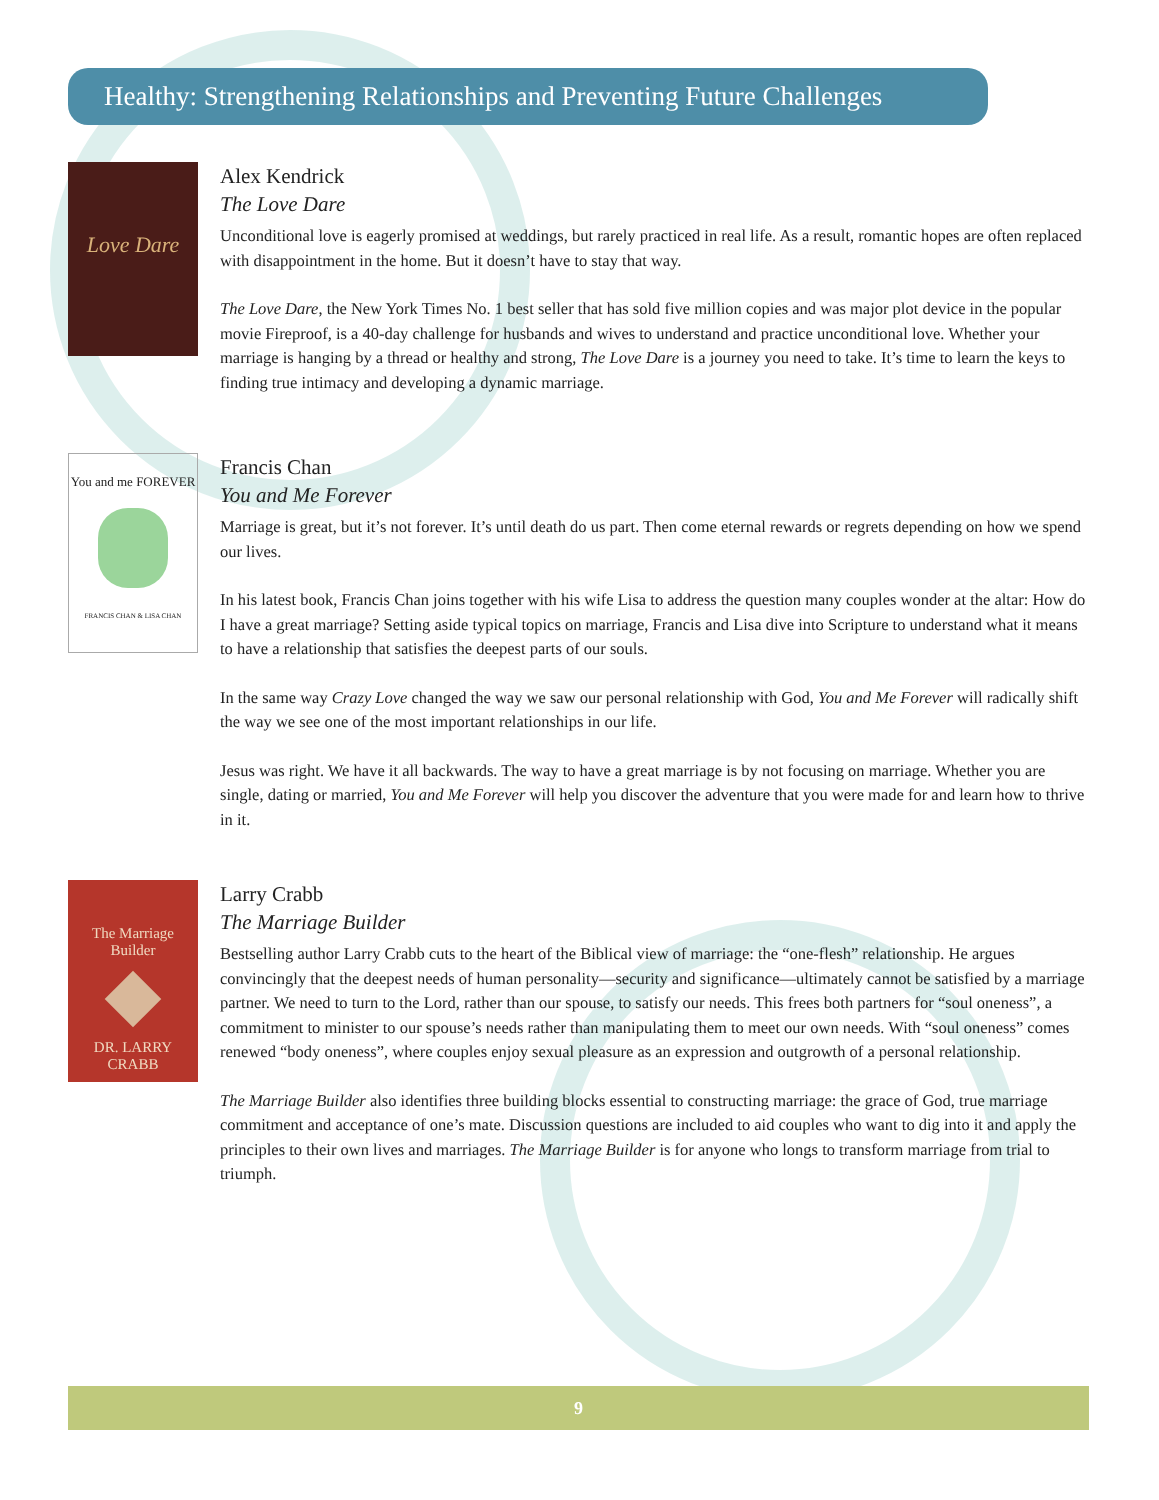Healthy: Strengthening Relationships and Preventing Future Challenges
Love Dare
Alex Kendrick
The Love Dare
Unconditional love is eagerly promised at weddings, but rarely practiced in real life. As a result, romantic hopes are often replaced with disappointment in the home. But it doesn’t have to stay that way.
The Love Dare, the New York Times No. 1 best seller that has sold five million copies and was major plot device in the popular movie Fireproof, is a 40-day challenge for husbands and wives to understand and practice unconditional love. Whether your marriage is hanging by a thread or healthy and strong, The Love Dare is a journey you need to take. It’s time to learn the keys to finding true intimacy and developing a dynamic marriage.
You and me FOREVER
FRANCIS CHAN & LISA CHAN
Francis Chan
You and Me Forever
Marriage is great, but it’s not forever. It’s until death do us part. Then come eternal rewards or regrets depending on how we spend our lives.
In his latest book, Francis Chan joins together with his wife Lisa to address the question many couples wonder at the altar: How do I have a great marriage? Setting aside typical topics on marriage, Francis and Lisa dive into Scripture to understand what it means to have a relationship that satisfies the deepest parts of our souls.
In the same way Crazy Love changed the way we saw our personal relationship with God, You and Me Forever will radically shift the way we see one of the most important relationships in our life.
Jesus was right. We have it all backwards. The way to have a great marriage is by not focusing on marriage. Whether you are single, dating or married, You and Me Forever will help you discover the adventure that you were made for and learn how to thrive in it.
The Marriage Builder
DR. LARRY CRABB
Larry Crabb
The Marriage Builder
Bestselling author Larry Crabb cuts to the heart of the Biblical view of marriage: the “one-flesh” relationship. He argues convincingly that the deepest needs of human personality—security and significance—ultimately cannot be satisfied by a marriage partner. We need to turn to the Lord, rather than our spouse, to satisfy our needs. This frees both partners for “soul oneness”, a commitment to minister to our spouse’s needs rather than manipulating them to meet our own needs. With “soul oneness” comes renewed “body oneness”, where couples enjoy sexual pleasure as an expression and outgrowth of a personal relationship.
The Marriage Builder also identifies three building blocks essential to constructing marriage: the grace of God, true marriage commitment and acceptance of one’s mate. Discussion questions are included to aid couples who want to dig into it and apply the principles to their own lives and marriages. The Marriage Builder is for anyone who longs to transform marriage from trial to triumph.
9